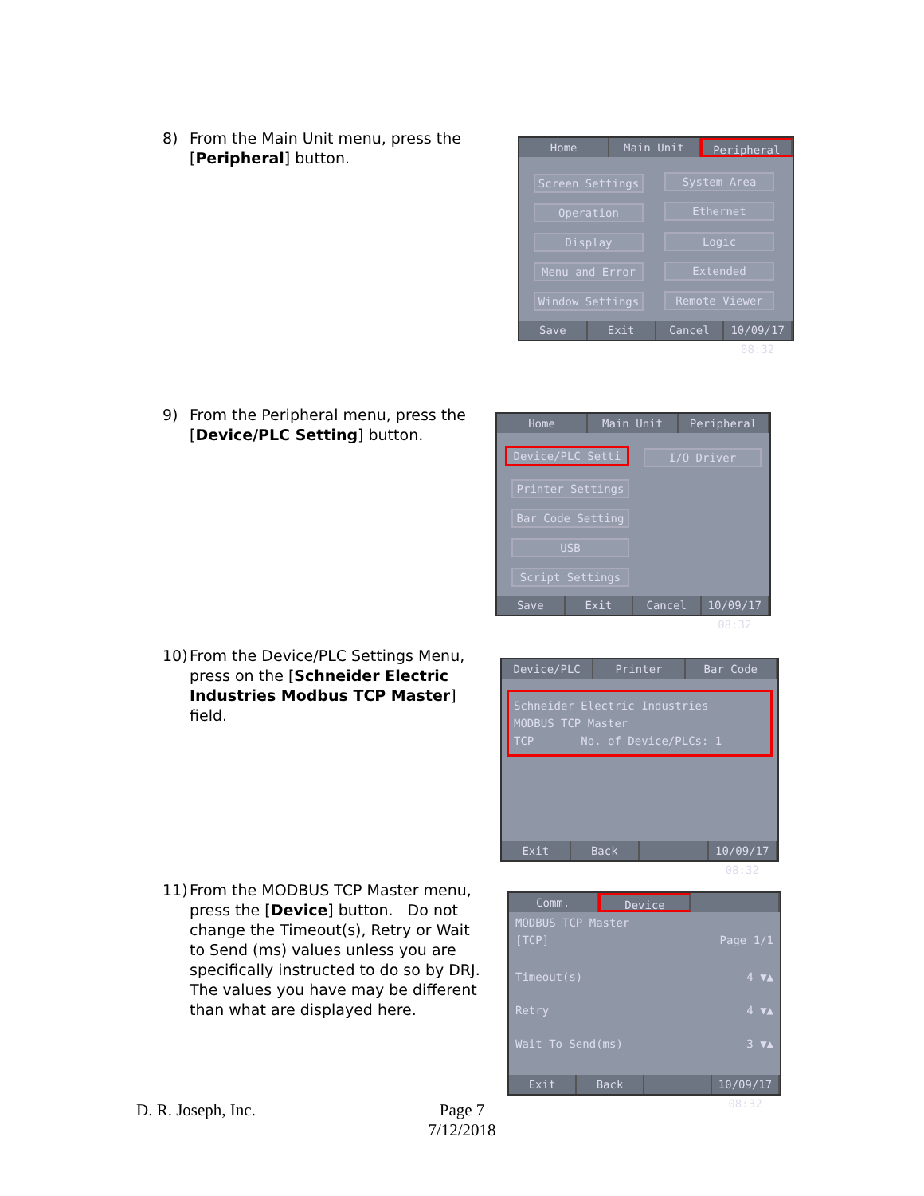8)
From the Main Unit menu, press the [Peripheral] button.
Home Main Unit Peripheral
Screen Settings System Area
Operation Ethernet
Display Logic
Menu and Error Extended
Window Settings Remote Viewer
Save Exit Cancel 10/09/17 08:32
9)
From the Peripheral menu, press the [Device/PLC Setting] button.
Home Main Unit Peripheral
Device/PLC Setti I/O Driver
Printer Settings
Bar Code Setting
USB
Script Settings
Save Exit Cancel 10/09/17 08:32
10)
From the Device/PLC Settings Menu, press on the [Schneider Electric Industries Modbus TCP Master] field.
Device/PLC Printer Bar Code
Schneider Electric Industries
MODBUS TCP Master
TCP No. of Device/PLCs: 1
Exit Back 10/09/17 08:32
11)
From the MODBUS TCP Master menu, press the [Device] button. Do not change the Timeout(s), Retry or Wait to Send (ms) values unless you are specifically instructed to do so by DRJ. The values you have may be different than what are displayed here.
Comm. Device
MODBUS TCP Master
[TCP] Page 1/1
Timeout(s) 4 ▼▲
Retry 4 ▼▲
Wait To Send(ms) 3 ▼▲
Exit Back 10/09/17 08:32
D. R. Joseph, Inc.
Page 7
7/12/2018